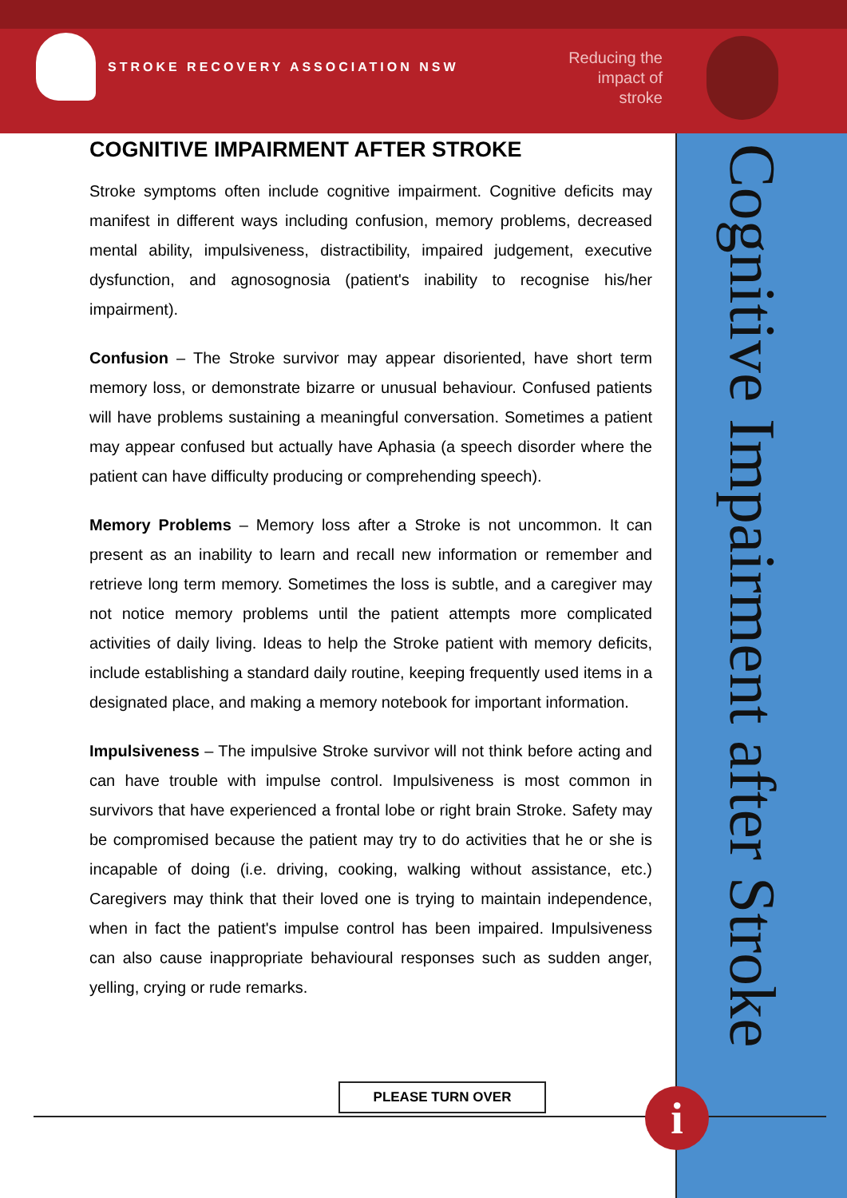STROKE RECOVERY ASSOCIATION NSW
Reducing the impact of stroke
Cognitive Impairment after Stroke
COGNITIVE IMPAIRMENT AFTER STROKE
Stroke symptoms often include cognitive impairment. Cognitive deficits may manifest in different ways including confusion, memory problems, decreased mental ability, impulsiveness, distractibility, impaired judgement, executive dysfunction, and agnosognosia (patient's inability to recognise his/her impairment).
Confusion – The Stroke survivor may appear disoriented, have short term memory loss, or demonstrate bizarre or unusual behaviour. Confused patients will have problems sustaining a meaningful conversation. Sometimes a patient may appear confused but actually have Aphasia (a speech disorder where the patient can have difficulty producing or comprehending speech).
Memory Problems – Memory loss after a Stroke is not uncommon. It can present as an inability to learn and recall new information or remember and retrieve long term memory. Sometimes the loss is subtle, and a caregiver may not notice memory problems until the patient attempts more complicated activities of daily living. Ideas to help the Stroke patient with memory deficits, include establishing a standard daily routine, keeping frequently used items in a designated place, and making a memory notebook for important information.
Impulsiveness – The impulsive Stroke survivor will not think before acting and can have trouble with impulse control. Impulsiveness is most common in survivors that have experienced a frontal lobe or right brain Stroke. Safety may be compromised because the patient may try to do activities that he or she is incapable of doing (i.e. driving, cooking, walking without assistance, etc.) Caregivers may think that their loved one is trying to maintain independence, when in fact the patient's impulse control has been impaired. Impulsiveness can also cause inappropriate behavioural responses such as sudden anger, yelling, crying or rude remarks.
PLEASE TURN OVER i